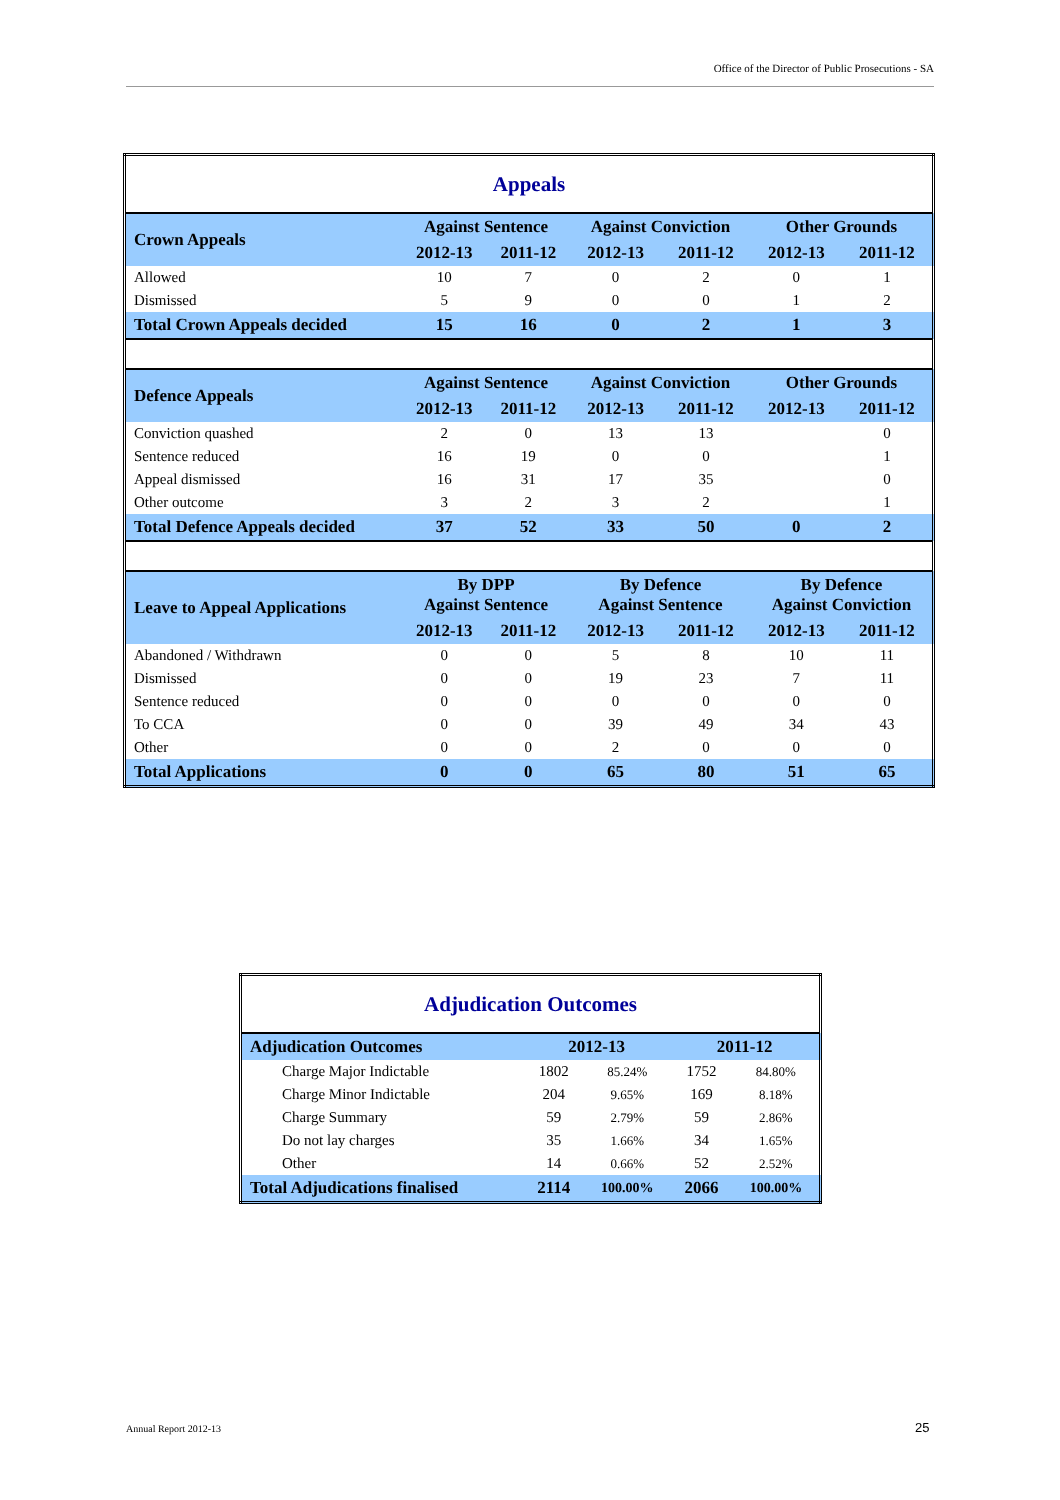Office of the Director of Public Prosecutions - SA
| Appeals | | | | | | |
| Crown Appeals | Against Sentence | | Against Conviction | | Other Grounds | |
| | 2012-13 | 2011-12 | 2012-13 | 2011-12 | 2012-13 | 2011-12 |
| Allowed | 10 | 7 | 0 | 2 | 0 | 1 |
| Dismissed | 5 | 9 | 0 | 0 | 1 | 2 |
| Total Crown Appeals decided | 15 | 16 | 0 | 2 | 1 | 3 |
| Defence Appeals | Against Sentence | | Against Conviction | | Other Grounds | |
| | 2012-13 | 2011-12 | 2012-13 | 2011-12 | 2012-13 | 2011-12 |
| Conviction quashed | 2 | 0 | 13 | 13 | | 0 |
| Sentence reduced | 16 | 19 | 0 | 0 | | 1 |
| Appeal dismissed | 16 | 31 | 17 | 35 | | 0 |
| Other outcome | 3 | 2 | 3 | 2 | | 1 |
| Total Defence Appeals decided | 37 | 52 | 33 | 50 | 0 | 2 |
| Leave to Appeal Applications | By DPP Against Sentence | | By Defence Against Sentence | | By Defence Against Conviction | |
| | 2012-13 | 2011-12 | 2012-13 | 2011-12 | 2012-13 | 2011-12 |
| Abandoned / Withdrawn | 0 | 0 | 5 | 8 | 10 | 11 |
| Dismissed | 0 | 0 | 19 | 23 | 7 | 11 |
| Sentence reduced | 0 | 0 | 0 | 0 | 0 | 0 |
| To CCA | 0 | 0 | 39 | 49 | 34 | 43 |
| Other | 0 | 0 | 2 | 0 | 0 | 0 |
| Total Applications | 0 | 0 | 65 | 80 | 51 | 65 |
| Adjudication Outcomes | | | | |
| Adjudication Outcomes | 2012-13 | | 2011-12 | |
| Charge Major Indictable | 1802 | 85.24% | 1752 | 84.80% |
| Charge Minor Indictable | 204 | 9.65% | 169 | 8.18% |
| Charge Summary | 59 | 2.79% | 59 | 2.86% |
| Do not lay charges | 35 | 1.66% | 34 | 1.65% |
| Other | 14 | 0.66% | 52 | 2.52% |
| Total Adjudications finalised | 2114 | 100.00% | 2066 | 100.00% |
Annual Report 2012-13 25